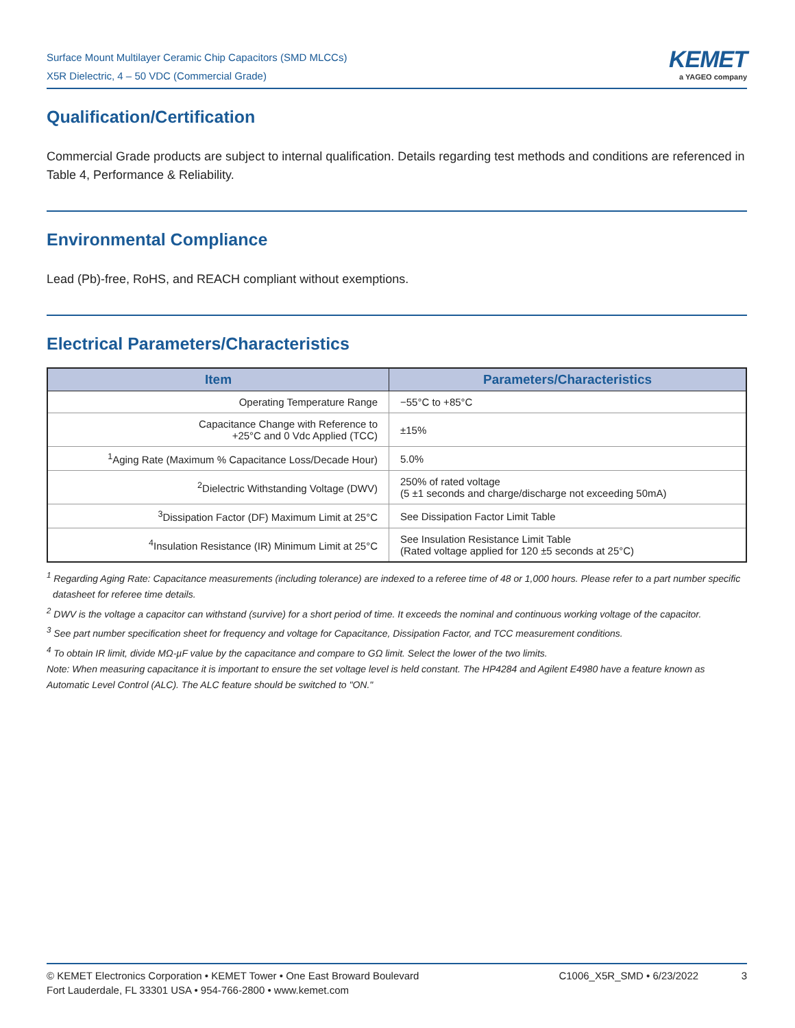Surface Mount Multilayer Ceramic Chip Capacitors (SMD MLCCs)
X5R Dielectric, 4 – 50 VDC (Commercial Grade)
KEMET
a YAGEO company
Qualification/Certification
Commercial Grade products are subject to internal qualification. Details regarding test methods and conditions are referenced in Table 4, Performance & Reliability.
Environmental Compliance
Lead (Pb)-free, RoHS, and REACH compliant without exemptions.
Electrical Parameters/Characteristics
| Item | Parameters/Characteristics |
| --- | --- |
| Operating Temperature Range | −55°C to +85°C |
| Capacitance Change with Reference to +25°C and 0 Vdc Applied (TCC) | ±15% |
| <sup>1</sup> Aging Rate (Maximum % Capacitance Loss/Decade Hour) | 5.0% |
| <sup>2</sup> Dielectric Withstanding Voltage (DWV) | 250% of rated voltage (5 ±1 seconds and charge/discharge not exceeding 50mA) |
| <sup>3</sup> Dissipation Factor (DF) Maximum Limit at 25°C | See Dissipation Factor Limit Table |
| <sup>4</sup> Insulation Resistance (IR) Minimum Limit at 25°C | See Insulation Resistance Limit Table (Rated voltage applied for 120 ±5 seconds at 25°C) |
<sup>1</sup> Regarding Aging Rate: Capacitance measurements (including tolerance) are indexed to a referee time of 48 or 1,000 hours. Please refer to a part number specific datasheet for referee time details.
<sup>2</sup> DWV is the voltage a capacitor can withstand (survive) for a short period of time. It exceeds the nominal and continuous working voltage of the capacitor.
<sup>3</sup> See part number specification sheet for frequency and voltage for Capacitance, Dissipation Factor, and TCC measurement conditions.
<sup>4</sup> To obtain IR limit, divide MΩ-µF value by the capacitance and compare to GΩ limit. Select the lower of the two limits.
Note: When measuring capacitance it is important to ensure the set voltage level is held constant. The HP4284 and Agilent E4980 have a feature known as Automatic Level Control (ALC). The ALC feature should be switched to "ON."
© KEMET Electronics Corporation • KEMET Tower • One East Broward Boulevard
Fort Lauderdale, FL 33301 USA • 954-766-2800 • www.kemet.com
C1006_X5R_SMD • 6/23/2022 3